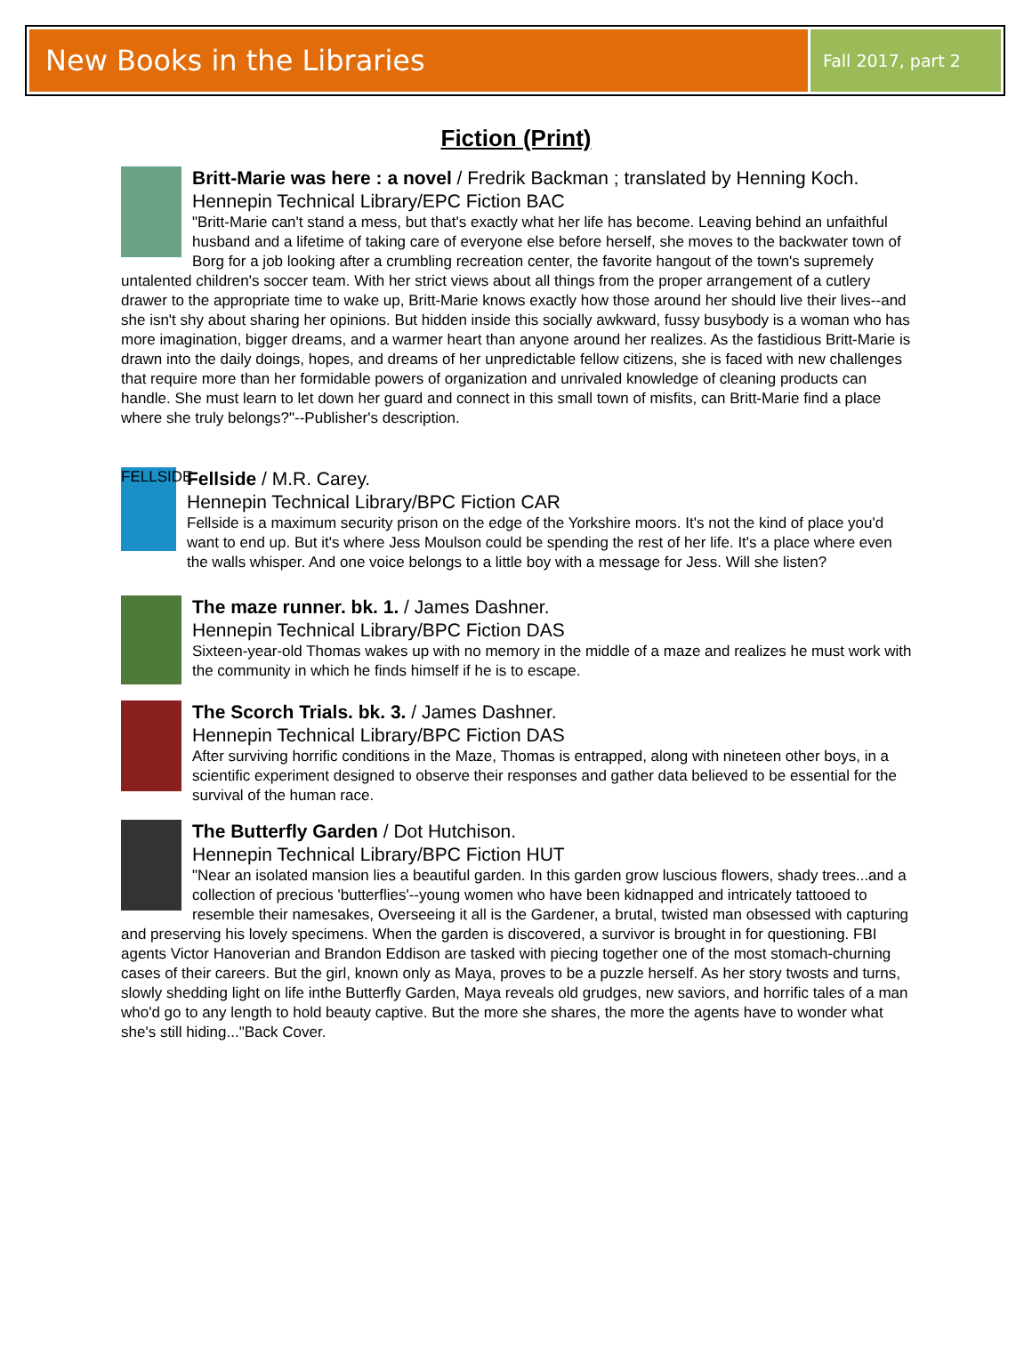New Books in the Libraries
Fall 2017, part 2
Fiction (Print)
Britt-Marie was here : a novel / Fredrik Backman ; translated by Henning Koch.
Hennepin Technical Library/EPC Fiction BAC
"Britt-Marie can't stand a mess, but that's exactly what her life has become. Leaving behind an unfaithful husband and a lifetime of taking care of everyone else before herself, she moves to the backwater town of Borg for a job looking after a crumbling recreation center, the favorite hangout of the town's supremely untalented children's soccer team. With her strict views about all things from the proper arrangement of a cutlery drawer to the appropriate time to wake up, Britt-Marie knows exactly how those around her should live their lives--and she isn't shy about sharing her opinions. But hidden inside this socially awkward, fussy busybody is a woman who has more imagination, bigger dreams, and a warmer heart than anyone around her realizes. As the fastidious Britt-Marie is drawn into the daily doings, hopes, and dreams of her unpredictable fellow citizens, she is faced with new challenges that require more than her formidable powers of organization and unrivaled knowledge of cleaning products can handle. She must learn to let down her guard and connect in this small town of misfits, can Britt-Marie find a place where she truly belongs?"--Publisher's description.
FELLSIDE
Fellside / M.R. Carey.
Hennepin Technical Library/BPC Fiction CAR
Fellside is a maximum security prison on the edge of the Yorkshire moors. It's not the kind of place you'd want to end up. But it's where Jess Moulson could be spending the rest of her life. It's a place where even the walls whisper. And one voice belongs to a little boy with a message for Jess. Will she listen?
The maze runner. bk. 1. / James Dashner.
Hennepin Technical Library/BPC Fiction DAS
Sixteen-year-old Thomas wakes up with no memory in the middle of a maze and realizes he must work with the community in which he finds himself if he is to escape.
The Scorch Trials. bk. 3. / James Dashner.
Hennepin Technical Library/BPC Fiction DAS
After surviving horrific conditions in the Maze, Thomas is entrapped, along with nineteen other boys, in a scientific experiment designed to observe their responses and gather data believed to be essential for the survival of the human race.
The Butterfly Garden / Dot Hutchison.
Hennepin Technical Library/BPC Fiction HUT
"Near an isolated mansion lies a beautiful garden. In this garden grow luscious flowers, shady trees...and a collection of precious 'butterflies'--young women who have been kidnapped and intricately tattooed to resemble their namesakes, Overseeing it all is the Gardener, a brutal, twisted man obsessed with capturing and preserving his lovely specimens. When the garden is discovered, a survivor is brought in for questioning. FBI agents Victor Hanoverian and Brandon Eddison are tasked with piecing together one of the most stomach-churning cases of their careers. But the girl, known only as Maya, proves to be a puzzle herself. As her story twosts and turns, slowly shedding light on life inthe Butterfly Garden, Maya reveals old grudges, new saviors, and horrific tales of a man who'd go to any length to hold beauty captive. But the more she shares, the more the agents have to wonder what she's still hiding..."Back Cover.